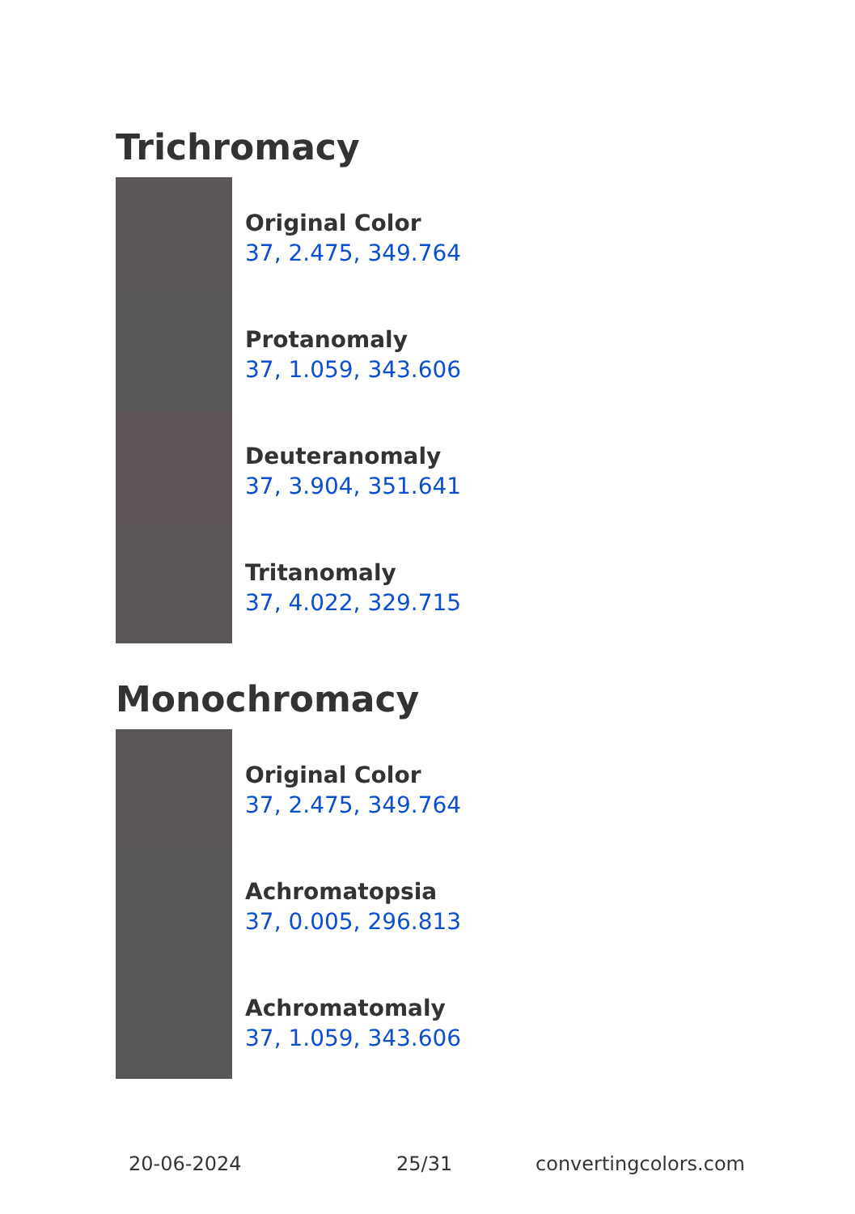Trichromacy
Original Color
37, 2.475, 349.764
Protanomaly
37, 1.059, 343.606
Deuteranomaly
37, 3.904, 351.641
Tritanomaly
37, 4.022, 329.715
Monochromacy
Original Color
37, 2.475, 349.764
Achromatopsia
37, 0.005, 296.813
Achromatomaly
37, 1.059, 343.606
20-06-2024 25/31 convertingcolors.com